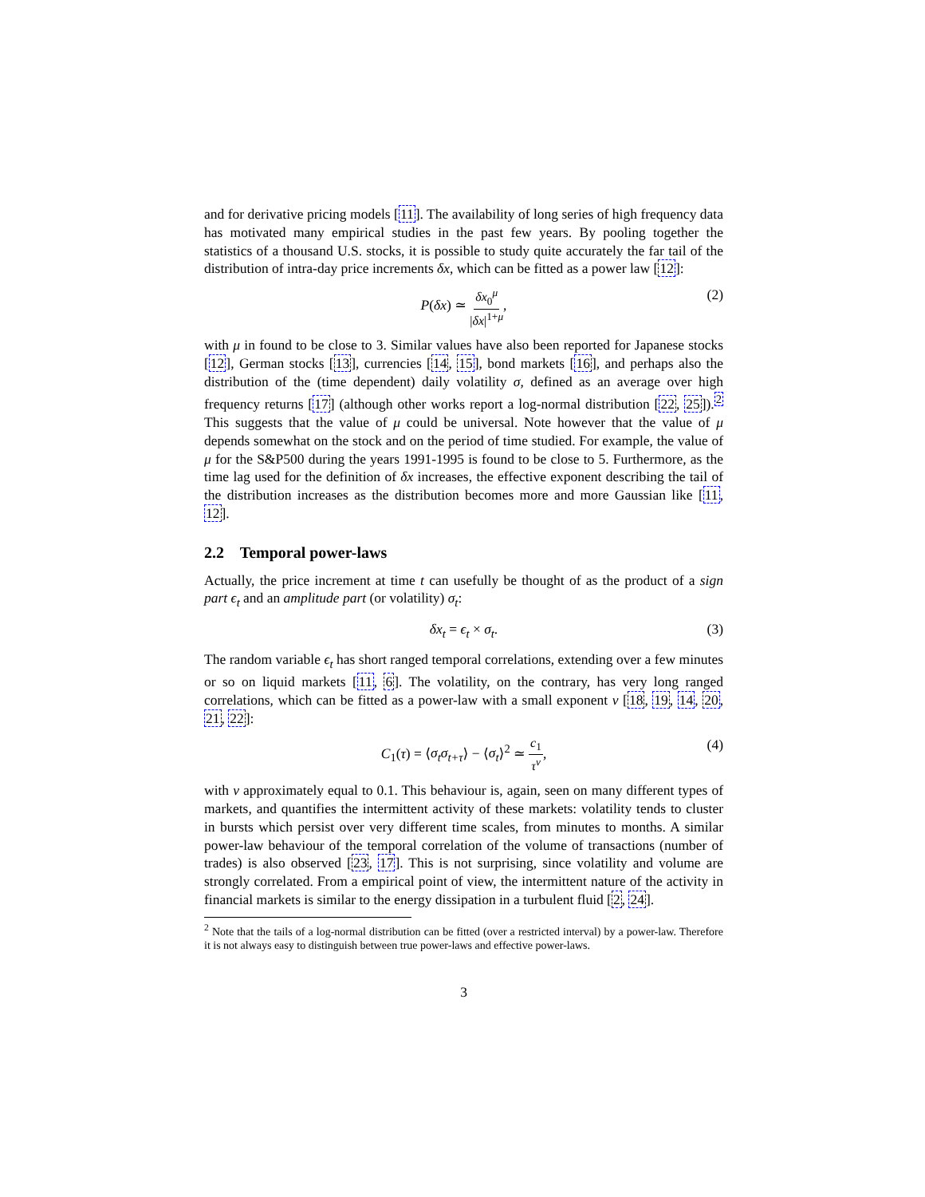and for derivative pricing models [11]. The availability of long series of high frequency data has motivated many empirical studies in the past few years. By pooling together the statistics of a thousand U.S. stocks, it is possible to study quite accurately the far tail of the distribution of intra-day price increments δx, which can be fitted as a power law [12]:
P(δx) ≃ δx<sub>0</sub><sup>μ</sup> |δx|<sup>1+μ</sup>, (2)
with μ in found to be close to 3. Similar values have also been reported for Japanese stocks [12], German stocks [13], currencies [14, 15], bond markets [16], and perhaps also the distribution of the (time dependent) daily volatility σ, defined as an average over high frequency returns [17] (although other works report a log-normal distribution [22, 25]).<sup>2</sup> This suggests that the value of μ could be universal. Note however that the value of μ depends somewhat on the stock and on the period of time studied. For example, the value of μ for the S&P500 during the years 1991-1995 is found to be close to 5. Furthermore, as the time lag used for the definition of δx increases, the effective exponent describing the tail of the distribution increases as the distribution becomes more and more Gaussian like [11, 12].
2.2 Temporal power-laws
Actually, the price increment at time t can usefully be thought of as the product of a sign part ϵ<sub>t</sub> and an amplitude part (or volatility) σ<sub>t</sub>:
δx<sub>t</sub> = ϵ<sub>t</sub> × σ<sub>t</sub>. (3)
The random variable ϵ<sub>t</sub> has short ranged temporal correlations, extending over a few minutes or so on liquid markets [11, 6]. The volatility, on the contrary, has very long ranged correlations, which can be fitted as a power-law with a small exponent ν [18, 19, 14, 20, 21, 22]:
C<sub>1</sub>(τ) = ⟨σ<sub>t</sub>σ<sub>t+τ</sub>⟩ − ⟨σ<sub>t</sub>⟩<sup>2</sup> ≃ c<sub>1</sub> τ<sup>ν</sup>, (4)
with ν approximately equal to 0.1. This behaviour is, again, seen on many different types of markets, and quantifies the intermittent activity of these markets: volatility tends to cluster in bursts which persist over very different time scales, from minutes to months. A similar power-law behaviour of the temporal correlation of the volume of transactions (number of trades) is also observed [23, 17]. This is not surprising, since volatility and volume are strongly correlated. From a empirical point of view, the intermittent nature of the activity in financial markets is similar to the energy dissipation in a turbulent fluid [2, 24].
<sup>2</sup> Note that the tails of a log-normal distribution can be fitted (over a restricted interval) by a power-law. Therefore it is not always easy to distinguish between true power-laws and effective power-laws.
3